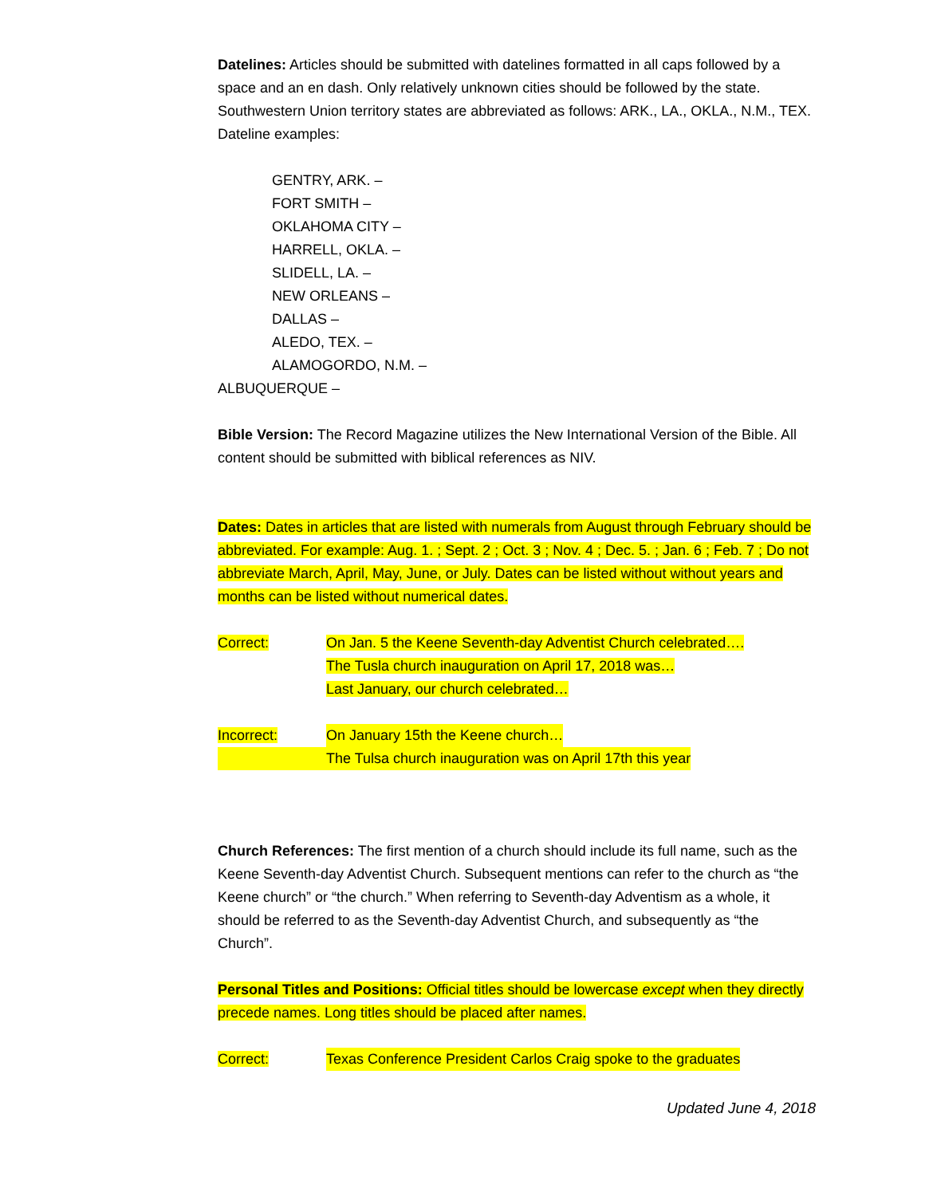Datelines: Articles should be submitted with datelines formatted in all caps followed by a space and an en dash. Only relatively unknown cities should be followed by the state. Southwestern Union territory states are abbreviated as follows: ARK., LA., OKLA., N.M., TEX. Dateline examples:
GENTRY, ARK. –
FORT SMITH –
OKLAHOMA CITY –
HARRELL, OKLA. –
SLIDELL, LA. –
NEW ORLEANS –
DALLAS –
ALEDO, TEX. –
ALAMOGORDO, N.M. –
ALBUQUERQUE –
Bible Version: The Record Magazine utilizes the New International Version of the Bible. All content should be submitted with biblical references as NIV.
Dates: Dates in articles that are listed with numerals from August through February should be abbreviated. For example: Aug. 1. ; Sept. 2 ; Oct. 3 ; Nov. 4 ; Dec. 5. ; Jan. 6 ; Feb. 7 ; Do not abbreviate March, April, May, June, or July. Dates can be listed without without years and months can be listed without numerical dates.
Correct: On Jan. 5 the Keene Seventh-day Adventist Church celebrated….
The Tusla church inauguration on April 17, 2018 was…
Last January, our church celebrated…
Incorrect: On January 15th the Keene church…
The Tulsa church inauguration was on April 17th this year
Church References: The first mention of a church should include its full name, such as the Keene Seventh-day Adventist Church. Subsequent mentions can refer to the church as “the Keene church” or “the church.” When referring to Seventh-day Adventism as a whole, it should be referred to as the Seventh-day Adventist Church, and subsequently as “the Church”.
Personal Titles and Positions: Official titles should be lowercase except when they directly precede names. Long titles should be placed after names.
Correct: Texas Conference President Carlos Craig spoke to the graduates
Updated June 4, 2018